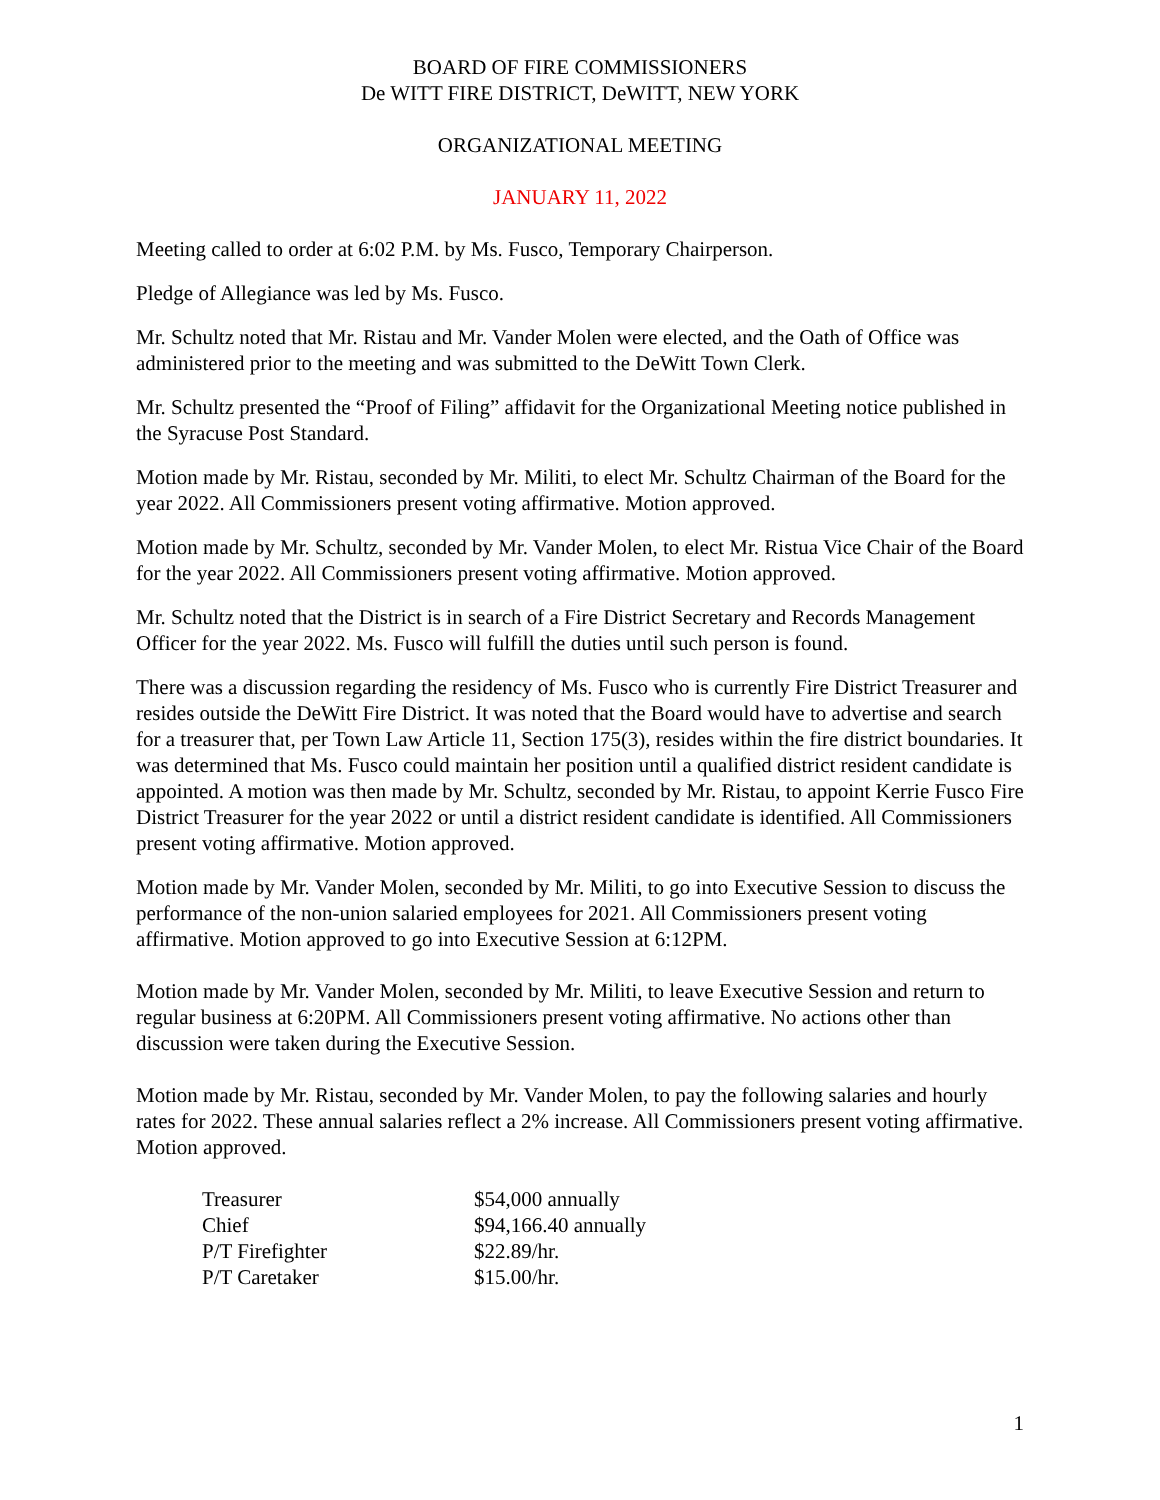BOARD OF FIRE COMMISSIONERS
De WITT FIRE DISTRICT, DeWITT, NEW YORK
ORGANIZATIONAL MEETING
JANUARY 11, 2022
Meeting called to order at 6:02 P.M. by Ms. Fusco, Temporary Chairperson.
Pledge of Allegiance was led by Ms. Fusco.
Mr. Schultz noted that Mr. Ristau and Mr. Vander Molen were elected, and the Oath of Office was administered prior to the meeting and was submitted to the DeWitt Town Clerk.
Mr. Schultz presented the “Proof of Filing” affidavit for the Organizational Meeting notice published in the Syracuse Post Standard.
Motion made by Mr. Ristau, seconded by Mr. Militi, to elect Mr. Schultz Chairman of the Board for the year 2022. All Commissioners present voting affirmative. Motion approved.
Motion made by Mr. Schultz, seconded by Mr. Vander Molen, to elect Mr. Ristua Vice Chair of the Board for the year 2022. All Commissioners present voting affirmative. Motion approved.
Mr. Schultz noted that the District is in search of a Fire District Secretary and Records Management Officer for the year 2022. Ms. Fusco will fulfill the duties until such person is found.
There was a discussion regarding the residency of Ms. Fusco who is currently Fire District Treasurer and resides outside the DeWitt Fire District. It was noted that the Board would have to advertise and search for a treasurer that, per Town Law Article 11, Section 175(3), resides within the fire district boundaries. It was determined that Ms. Fusco could maintain her position until a qualified district resident candidate is appointed. A motion was then made by Mr. Schultz, seconded by Mr. Ristau, to appoint Kerrie Fusco Fire District Treasurer for the year 2022 or until a district resident candidate is identified. All Commissioners present voting affirmative. Motion approved.
Motion made by Mr. Vander Molen, seconded by Mr. Militi, to go into Executive Session to discuss the performance of the non-union salaried employees for 2021. All Commissioners present voting affirmative. Motion approved to go into Executive Session at 6:12PM.
Motion made by Mr. Vander Molen, seconded by Mr. Militi, to leave Executive Session and return to regular business at 6:20PM. All Commissioners present voting affirmative. No actions other than discussion were taken during the Executive Session.
Motion made by Mr. Ristau, seconded by Mr. Vander Molen, to pay the following salaries and hourly rates for 2022. These annual salaries reflect a 2% increase. All Commissioners present voting affirmative. Motion approved.
| Treasurer | $54,000 annually |
| Chief | $94,166.40 annually |
| P/T Firefighter | $22.89/hr. |
| P/T Caretaker | $15.00/hr. |
1